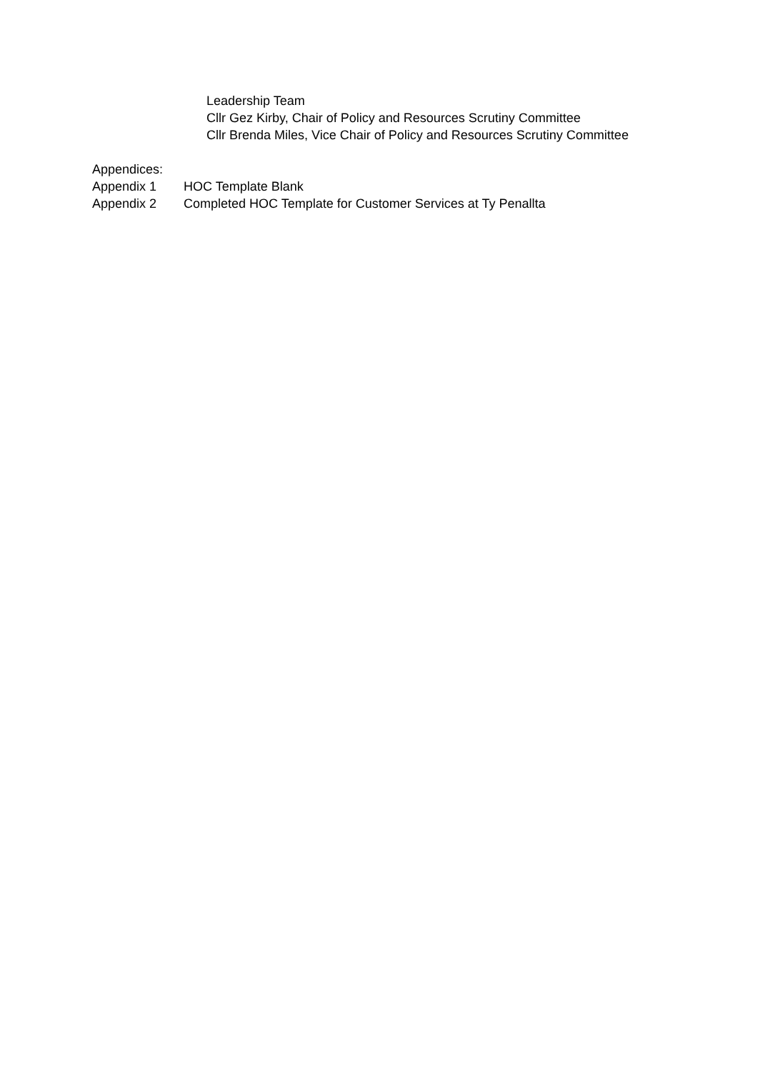Leadership Team
Cllr Gez Kirby, Chair of Policy and Resources Scrutiny Committee
Cllr Brenda Miles, Vice Chair of Policy and Resources Scrutiny Committee
Appendices:
Appendix 1 HOC Template Blank
Appendix 2 Completed HOC Template for Customer Services at Ty Penallta